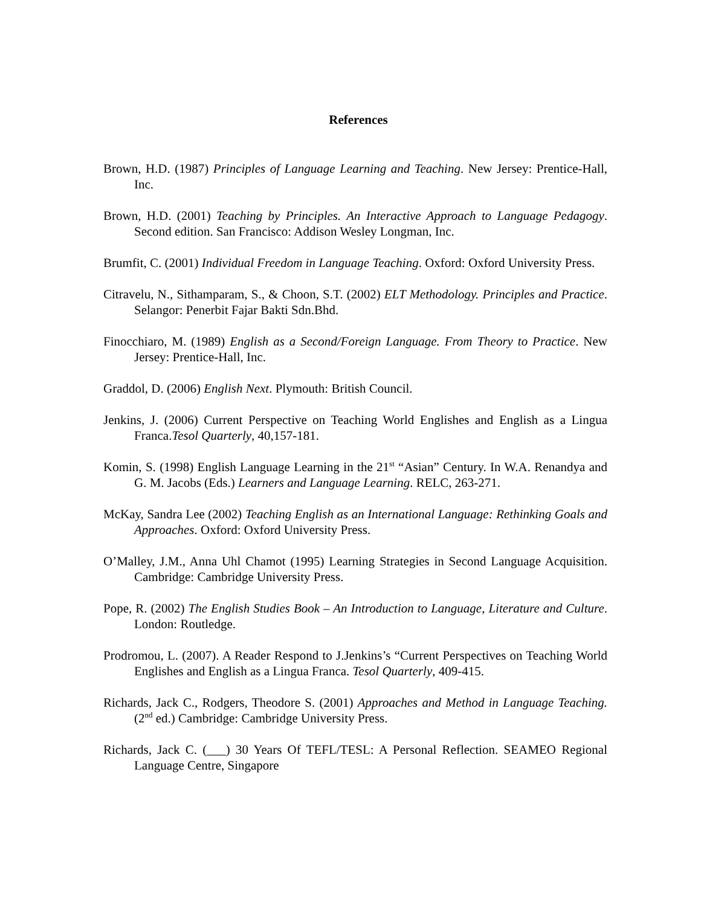References
Brown, H.D. (1987) Principles of Language Learning and Teaching. New Jersey: Prentice-Hall, Inc.
Brown, H.D. (2001) Teaching by Principles. An Interactive Approach to Language Pedagogy. Second edition. San Francisco: Addison Wesley Longman, Inc.
Brumfit, C. (2001) Individual Freedom in Language Teaching. Oxford: Oxford University Press.
Citravelu, N., Sithamparam, S., & Choon, S.T. (2002) ELT Methodology. Principles and Practice. Selangor: Penerbit Fajar Bakti Sdn.Bhd.
Finocchiaro, M. (1989) English as a Second/Foreign Language. From Theory to Practice. New Jersey: Prentice-Hall, Inc.
Graddol, D. (2006) English Next. Plymouth: British Council.
Jenkins, J. (2006) Current Perspective on Teaching World Englishes and English as a Lingua Franca.Tesol Quarterly, 40,157-181.
Komin, S. (1998) English Language Learning in the 21<sup>st</sup> “Asian” Century. In W.A. Renandya and G. M. Jacobs (Eds.) Learners and Language Learning. RELC, 263-271.
McKay, Sandra Lee (2002) Teaching English as an International Language: Rethinking Goals and Approaches. Oxford: Oxford University Press.
O’Malley, J.M., Anna Uhl Chamot (1995) Learning Strategies in Second Language Acquisition. Cambridge: Cambridge University Press.
Pope, R. (2002) The English Studies Book – An Introduction to Language, Literature and Culture. London: Routledge.
Prodromou, L. (2007). A Reader Respond to J.Jenkins’s “Current Perspectives on Teaching World Englishes and English as a Lingua Franca. Tesol Quarterly, 409-415.
Richards, Jack C., Rodgers, Theodore S. (2001) Approaches and Method in Language Teaching. (2<sup>nd</sup> ed.) Cambridge: Cambridge University Press.
Richards, Jack C. (___) 30 Years Of TEFL/TESL: A Personal Reflection. SEAMEO Regional Language Centre, Singapore